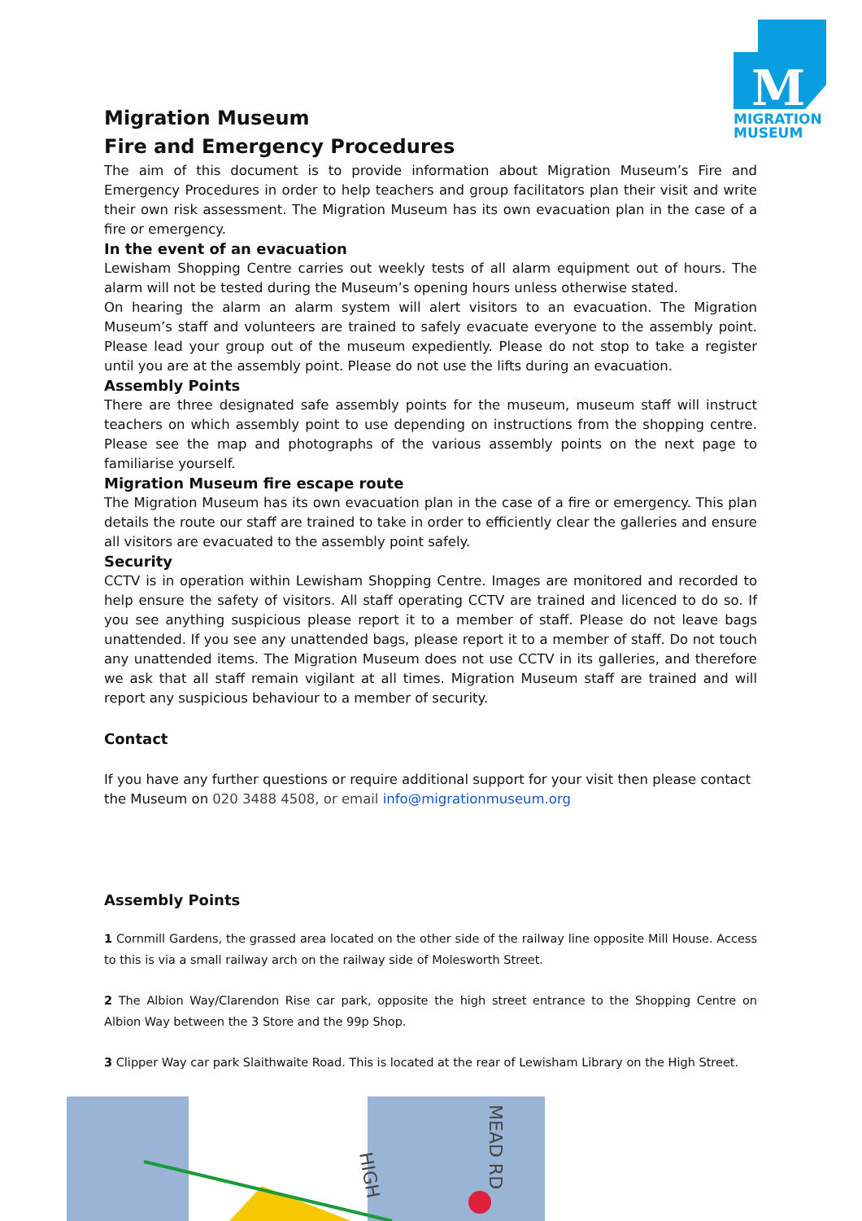M
MIGRATION
MUSEUM
Migration Museum
Fire and Emergency Procedures
The aim of this document is to provide information about Migration Museum’s Fire and Emergency Procedures in order to help teachers and group facilitators plan their visit and write their own risk assessment. The Migration Museum has its own evacuation plan in the case of a fire or emergency.
In the event of an evacuation
Lewisham Shopping Centre carries out weekly tests of all alarm equipment out of hours. The alarm will not be tested during the Museum’s opening hours unless otherwise stated.
On hearing the alarm an alarm system will alert visitors to an evacuation. The Migration Museum’s staff and volunteers are trained to safely evacuate everyone to the assembly point. Please lead your group out of the museum expediently. Please do not stop to take a register until you are at the assembly point. Please do not use the lifts during an evacuation.
Assembly Points
There are three designated safe assembly points for the museum, museum staff will instruct teachers on which assembly point to use depending on instructions from the shopping centre. Please see the map and photographs of the various assembly points on the next page to familiarise yourself.
Migration Museum fire escape route
The Migration Museum has its own evacuation plan in the case of a fire or emergency. This plan details the route our staff are trained to take in order to efficiently clear the galleries and ensure all visitors are evacuated to the assembly point safely.
Security
CCTV is in operation within Lewisham Shopping Centre. Images are monitored and recorded to help ensure the safety of visitors. All staff operating CCTV are trained and licenced to do so. If you see anything suspicious please report it to a member of staff. Please do not leave bags unattended. If you see any unattended bags, please report it to a member of staff. Do not touch any unattended items. The Migration Museum does not use CCTV in its galleries, and therefore we ask that all staff remain vigilant at all times. Migration Museum staff are trained and will report any suspicious behaviour to a member of security.
Contact
If you have any further questions or require additional support for your visit then please contact the Museum on 020 3488 4508, or email info@migrationmuseum.org
Assembly Points
1 Cornmill Gardens, the grassed area located on the other side of the railway line opposite Mill House. Access to this is via a small railway arch on the railway side of Molesworth Street.
2 The Albion Way/Clarendon Rise car park, opposite the high street entrance to the Shopping Centre on Albion Way between the 3 Store and the 99p Shop.
3 Clipper Way car park Slaithwaite Road. This is located at the rear of Lewisham Library on the High Street.
HIGH
MEAD RD